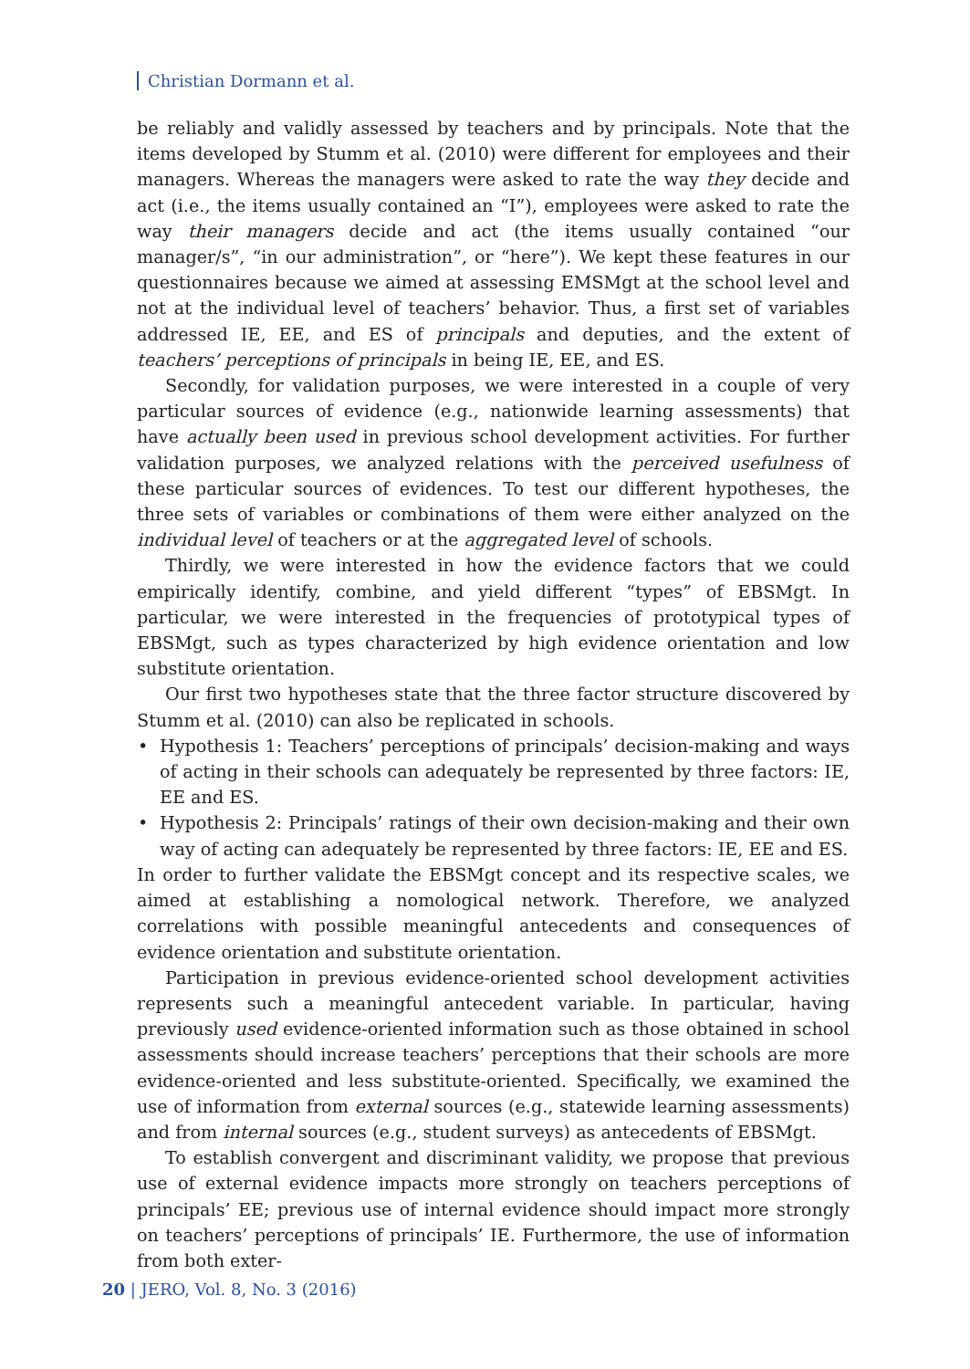Christian Dormann et al.
be reliably and validly assessed by teachers and by principals. Note that the items developed by Stumm et al. (2010) were different for employees and their managers. Whereas the managers were asked to rate the way they decide and act (i.e., the items usually contained an “I”), employees were asked to rate the way their managers decide and act (the items usually contained “our manager/s”, “in our administration”, or “here”). We kept these features in our questionnaires because we aimed at assessing EMSMgt at the school level and not at the individual level of teachers’ behavior. Thus, a first set of variables addressed IE, EE, and ES of principals and deputies, and the extent of teachers’ perceptions of principals in being IE, EE, and ES.
Secondly, for validation purposes, we were interested in a couple of very particular sources of evidence (e.g., nationwide learning assessments) that have actually been used in previous school development activities. For further validation purposes, we analyzed relations with the perceived usefulness of these particular sources of evidences. To test our different hypotheses, the three sets of variables or combinations of them were either analyzed on the individual level of teachers or at the aggregated level of schools.
Thirdly, we were interested in how the evidence factors that we could empirically identify, combine, and yield different “types” of EBSMgt. In particular, we were interested in the frequencies of prototypical types of EBSMgt, such as types characterized by high evidence orientation and low substitute orientation.
Our first two hypotheses state that the three factor structure discovered by Stumm et al. (2010) can also be replicated in schools.
• Hypothesis 1: Teachers’ perceptions of principals’ decision-making and ways of acting in their schools can adequately be represented by three factors: IE, EE and ES.
• Hypothesis 2: Principals’ ratings of their own decision-making and their own way of acting can adequately be represented by three factors: IE, EE and ES.
In order to further validate the EBSMgt concept and its respective scales, we aimed at establishing a nomological network. Therefore, we analyzed correlations with possible meaningful antecedents and consequences of evidence orientation and substitute orientation.
Participation in previous evidence-oriented school development activities represents such a meaningful antecedent variable. In particular, having previously used evidence-oriented information such as those obtained in school assessments should increase teachers’ perceptions that their schools are more evidence-oriented and less substitute-oriented. Specifically, we examined the use of information from external sources (e.g., statewide learning assessments) and from internal sources (e.g., student surveys) as antecedents of EBSMgt.
To establish convergent and discriminant validity, we propose that previous use of external evidence impacts more strongly on teachers perceptions of principals’ EE; previous use of internal evidence should impact more strongly on teachers’ perceptions of principals’ IE. Furthermore, the use of information from both exter-
20 | JERO, Vol. 8, No. 3 (2016)